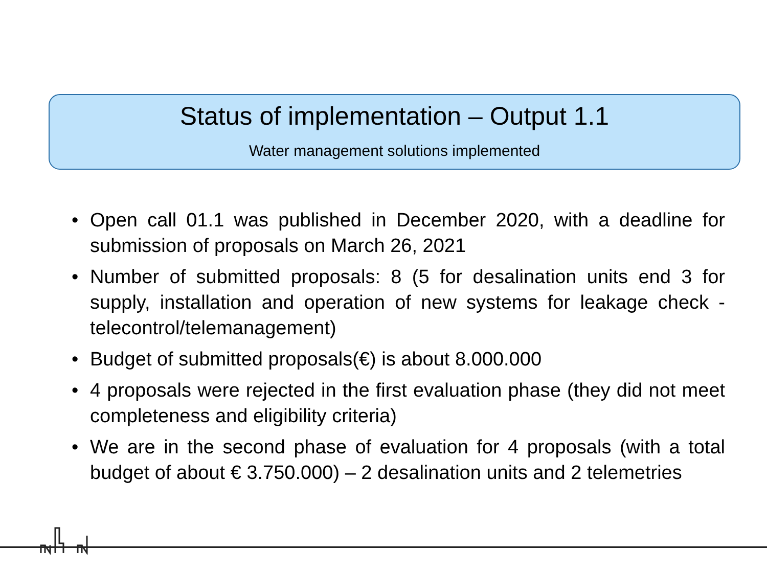Status of implementation – Output 1.1
Water management solutions implemented
• Open call 01.1 was published in December 2020, with a deadline for submission of proposals on March 26, 2021
• Number of submitted proposals: 8 (5 for desalination units end 3 for supply, installation and operation of new systems for leakage check - telecontrol/telemanagement)
• Budget of submitted proposals(€) is about 8.000.000
• 4 proposals were rejected in the first evaluation phase (they did not meet completeness and eligibility criteria)
• We are in the second phase of evaluation for 4 proposals (with a total budget of about € 3.750.000) – 2 desalination units and 2 telemetries